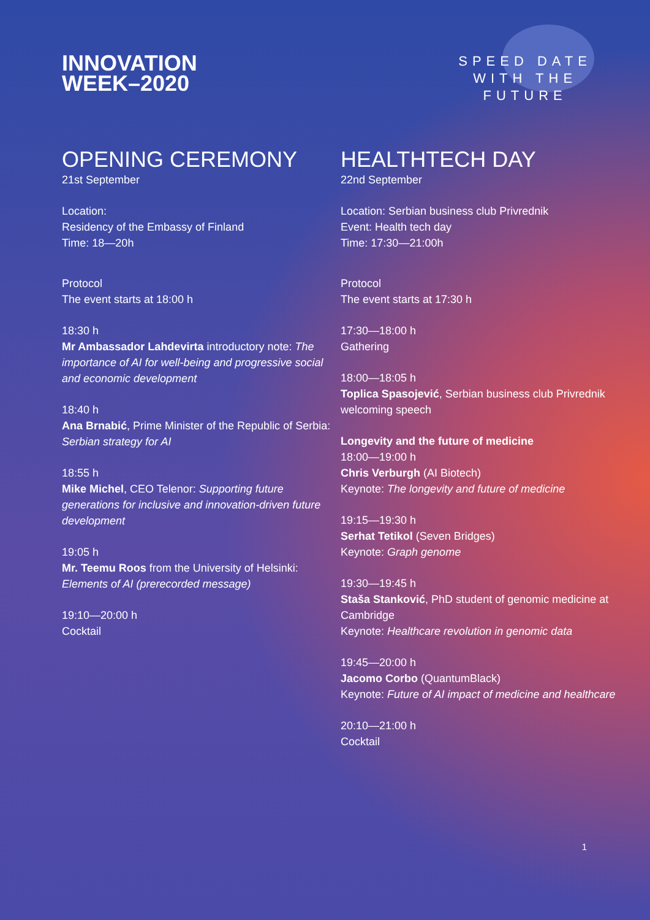INNOVATION
WEEK–2020
SPEED DATE
WITH THE
FUTURE
OPENING CEREMONY
21st September
Location:
Residency of the Embassy of Finland
Time: 18—20h
Protocol
The event starts at 18:00 h
18:30 h
Mr Ambassador Lahdevirta introductory note: The importance of AI for well-being and progressive social and economic development
18:40 h
Ana Brnabić, Prime Minister of the Republic of Serbia: Serbian strategy for AI
18:55 h
Mike Michel, CEO Telenor: Supporting future generations for inclusive and innovation-driven future development
19:05 h
Mr. Teemu Roos from the University of Helsinki: Elements of AI (prerecorded message)
19:10—20:00 h
Cocktail
HEALTHTECH DAY
22nd September
Location: Serbian business club Privrednik
Event: Health tech day
Time: 17:30—21:00h
Protocol
The event starts at 17:30 h
17:30—18:00 h
Gathering
18:00—18:05 h
Toplica Spasojević, Serbian business club Privrednik welcoming speech
Longevity and the future of medicine
18:00—19:00 h
Chris Verburgh (AI Biotech)
Keynote: The longevity and future of medicine
19:15—19:30 h
Serhat Tetikol (Seven Bridges)
Keynote: Graph genome
19:30—19:45 h
Staša Stanković, PhD student of genomic medicine at Cambridge
Keynote: Healthcare revolution in genomic data
19:45—20:00 h
Jacomo Corbo (QuantumBlack)
Keynote: Future of AI impact of medicine and healthcare
20:10—21:00 h
Cocktail
1